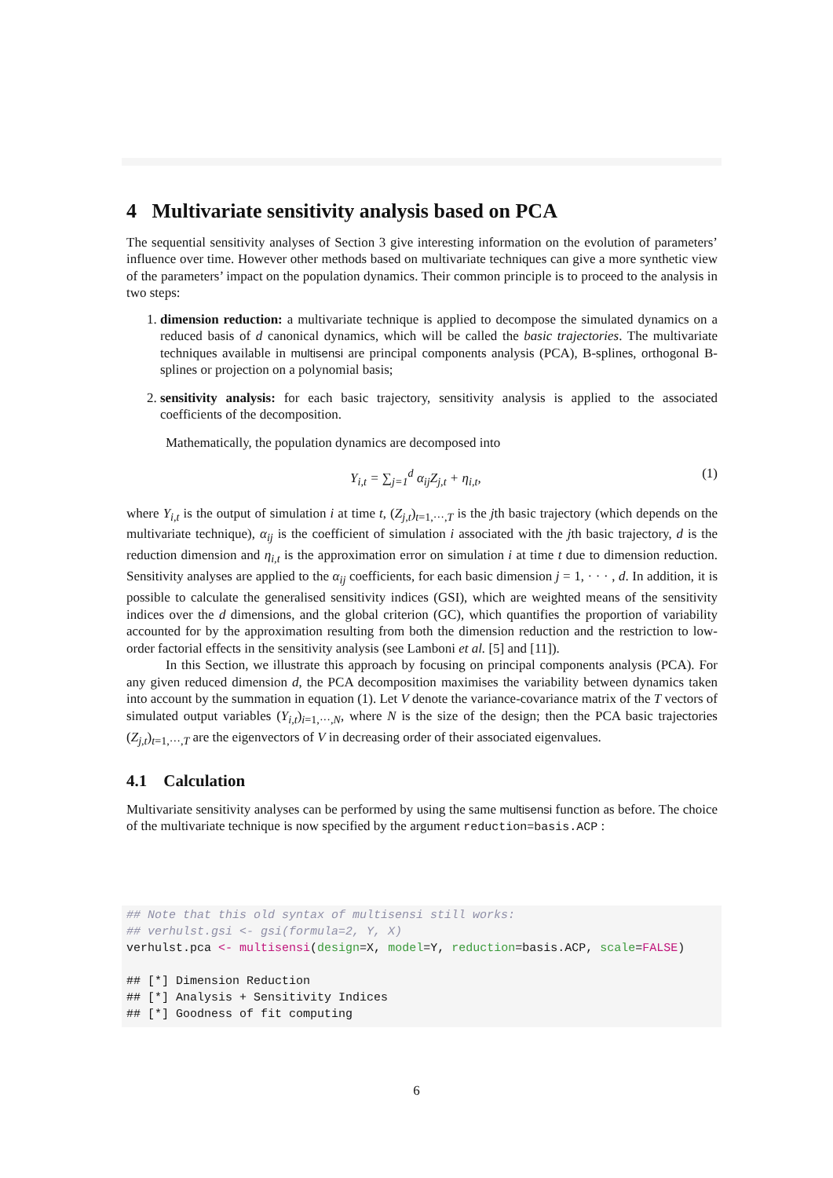4 Multivariate sensitivity analysis based on PCA
The sequential sensitivity analyses of Section 3 give interesting information on the evolution of parameters’ influence over time. However other methods based on multivariate techniques can give a more synthetic view of the parameters’ impact on the population dynamics. Their common principle is to proceed to the analysis in two steps:
1. dimension reduction: a multivariate technique is applied to decompose the simulated dynamics on a reduced basis of d canonical dynamics, which will be called the basic trajectories. The multivariate techniques available in multisensi are principal components analysis (PCA), B-splines, orthogonal B-splines or projection on a polynomial basis;
2. sensitivity analysis: for each basic trajectory, sensitivity analysis is applied to the associated coefficients of the decomposition.
Mathematically, the population dynamics are decomposed into
Y<sub>i,t</sub> = ∑<sub>j=1</sub><sup>d</sup> α<sub>ij</sub>Z<sub>j,t</sub> + η<sub>i,t</sub>, (1)
where Y<sub>i,t</sub> is the output of simulation i at time t, (Z<sub>j,t</sub>)<sub>t=1,···,T</sub> is the jth basic trajectory (which depends on the multivariate technique), α<sub>ij</sub> is the coefficient of simulation i associated with the jth basic trajectory, d is the reduction dimension and η<sub>i,t</sub> is the approximation error on simulation i at time t due to dimension reduction. Sensitivity analyses are applied to the α<sub>ij</sub> coefficients, for each basic dimension j = 1, · · · , d. In addition, it is possible to calculate the generalised sensitivity indices (GSI), which are weighted means of the sensitivity indices over the d dimensions, and the global criterion (GC), which quantifies the proportion of variability accounted for by the approximation resulting from both the dimension reduction and the restriction to low-order factorial effects in the sensitivity analysis (see Lamboni et al. [5] and [11]).
In this Section, we illustrate this approach by focusing on principal components analysis (PCA). For any given reduced dimension d, the PCA decomposition maximises the variability between dynamics taken into account by the summation in equation (1). Let V denote the variance-covariance matrix of the T vectors of simulated output variables (Y<sub>i,t</sub>)<sub>i=1,···,N</sub>, where N is the size of the design; then the PCA basic trajectories (Z<sub>j,t</sub>)<sub>t=1,···,T</sub> are the eigenvectors of V in decreasing order of their associated eigenvalues.
4.1 Calculation
Multivariate sensitivity analyses can be performed by using the same multisensi function as before. The choice of the multivariate technique is now specified by the argument reduction=basis.ACP :
## Note that this old syntax of multisensi still works:
## verhulst.gsi <- gsi(formula=2, Y, X)
verhulst.pca <- multisensi(design=X, model=Y, reduction=basis.ACP, scale=FALSE)

## [*] Dimension Reduction
## [*] Analysis + Sensitivity Indices
## [*] Goodness of fit computing
6